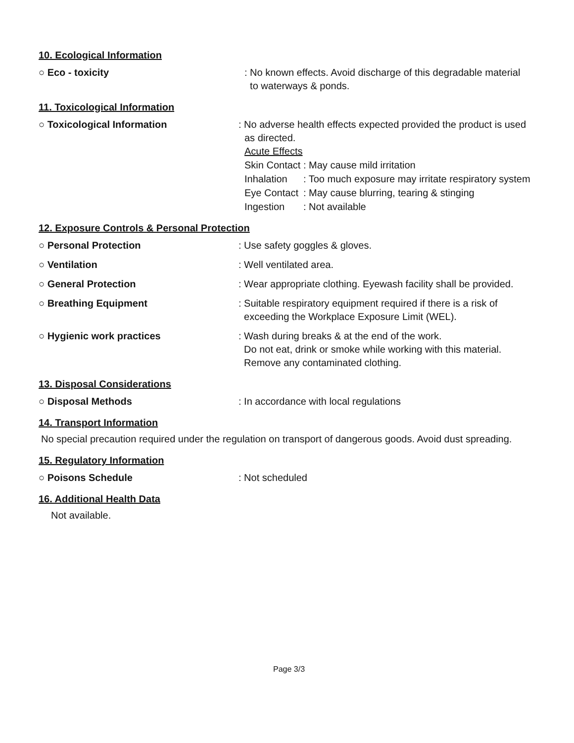10. Ecological Information
○ Eco - toxicity : No known effects. Avoid discharge of this degradable material
to waterways & ponds.
11. Toxicological Information
○ Toxicological Information : No adverse health effects expected provided the product is used
as directed.
Acute Effects
| Skin Contact | : May cause mild irritation |
| Inhalation | : Too much exposure may irritate respiratory system |
| Eye Contact | : May cause blurring, tearing & stinging |
| Ingestion | : Not available |
12. Exposure Controls & Personal Protection
○ Personal Protection : Use safety goggles & gloves.
○ Ventilation : Well ventilated area.
○ General Protection : Wear appropriate clothing. Eyewash facility shall be provided.
○ Breathing Equipment : Suitable respiratory equipment required if there is a risk of
exceeding the Workplace Exposure Limit (WEL).
○ Hygienic work practices : Wash during breaks & at the end of the work.
Do not eat, drink or smoke while working with this material.
Remove any contaminated clothing.
13. Disposal Considerations
○ Disposal Methods : In accordance with local regulations
14. Transport Information
No special precaution required under the regulation on transport of dangerous goods. Avoid dust spreading.
15. Regulatory Information
○ Poisons Schedule : Not scheduled
16. Additional Health Data
Not available.
Page 3/3